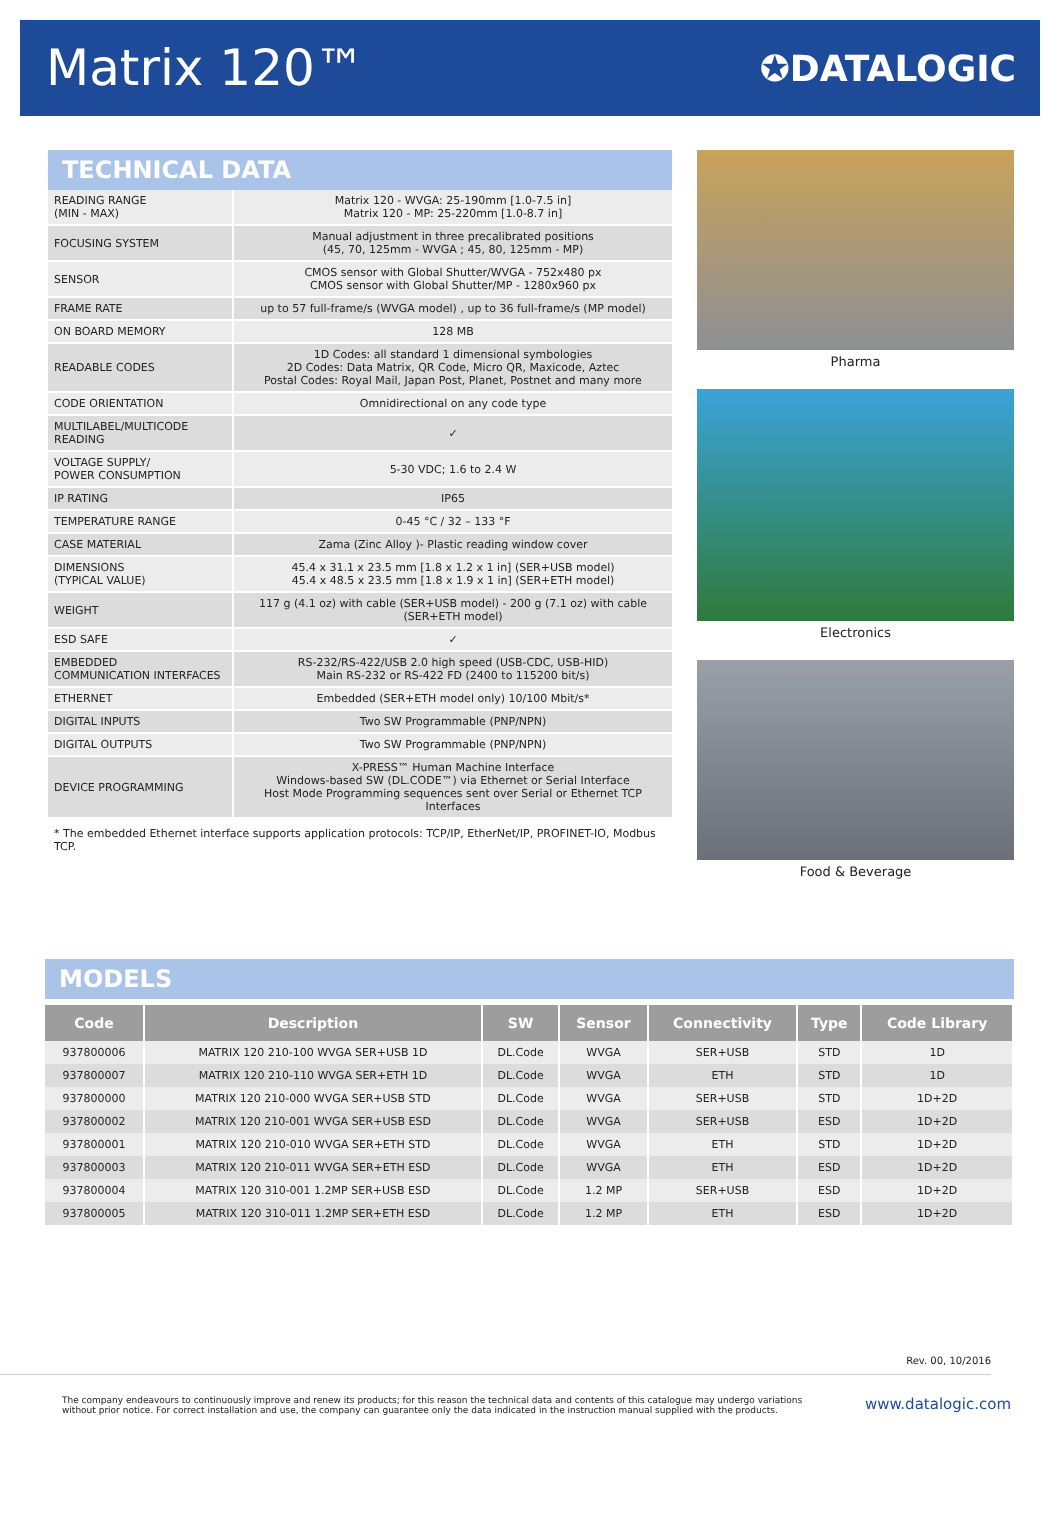Matrix 120™
✪DATALOGIC
TECHNICAL DATA
| READING RANGE (MIN - MAX) | Matrix 120 - WVGA: 25-190mm [1.0-7.5 in] Matrix 120 - MP: 25-220mm [1.0-8.7 in] |
| FOCUSING SYSTEM | Manual adjustment in three precalibrated positions (45, 70, 125mm - WVGA ; 45, 80, 125mm - MP) |
| SENSOR | CMOS sensor with Global Shutter/WVGA - 752x480 px CMOS sensor with Global Shutter/MP - 1280x960 px |
| FRAME RATE | up to 57 full-frame/s (WVGA model) , up to 36 full-frame/s (MP model) |
| ON BOARD MEMORY | 128 MB |
| READABLE CODES | 1D Codes: all standard 1 dimensional symbologies 2D Codes: Data Matrix, QR Code, Micro QR, Maxicode, Aztec Postal Codes: Royal Mail, Japan Post, Planet, Postnet and many more |
| CODE ORIENTATION | Omnidirectional on any code type |
| MULTILABEL/MULTICODE READING | ✓ |
| VOLTAGE SUPPLY/ POWER CONSUMPTION | 5-30 VDC; 1.6 to 2.4 W |
| IP RATING | IP65 |
| TEMPERATURE RANGE | 0-45 °C / 32 – 133 °F |
| CASE MATERIAL | Zama (Zinc Alloy )- Plastic reading window cover |
| DIMENSIONS (TYPICAL VALUE) | 45.4 x 31.1 x 23.5 mm [1.8 x 1.2 x 1 in] (SER+USB model) 45.4 x 48.5 x 23.5 mm [1.8 x 1.9 x 1 in] (SER+ETH model) |
| WEIGHT | 117 g (4.1 oz) with cable (SER+USB model) - 200 g (7.1 oz) with cable (SER+ETH model) |
| ESD SAFE | ✓ |
| EMBEDDED COMMUNICATION INTERFACES | RS-232/RS-422/USB 2.0 high speed (USB-CDC, USB-HID) Main RS-232 or RS-422 FD (2400 to 115200 bit/s) |
| ETHERNET | Embedded (SER+ETH model only) 10/100 Mbit/s* |
| DIGITAL INPUTS | Two SW Programmable (PNP/NPN) |
| DIGITAL OUTPUTS | Two SW Programmable (PNP/NPN) |
| DEVICE PROGRAMMING | X-PRESS™ Human Machine Interface Windows-based SW (DL.CODE™) via Ethernet or Serial Interface Host Mode Programming sequences sent over Serial or Ethernet TCP Interfaces |
* The embedded Ethernet interface supports application protocols: TCP/IP, EtherNet/IP, PROFINET-IO, Modbus TCP.
Pharma
Electronics
Food & Beverage
MODELS
| Code | Description | SW | Sensor | Connectivity | Type | Code Library |
| --- | --- | --- | --- | --- | --- | --- |
| 937800006 | MATRIX 120 210-100 WVGA SER+USB 1D | DL.Code | WVGA | SER+USB | STD | 1D |
| 937800007 | MATRIX 120 210-110 WVGA SER+ETH 1D | DL.Code | WVGA | ETH | STD | 1D |
| 937800000 | MATRIX 120 210-000 WVGA SER+USB STD | DL.Code | WVGA | SER+USB | STD | 1D+2D |
| 937800002 | MATRIX 120 210-001 WVGA SER+USB ESD | DL.Code | WVGA | SER+USB | ESD | 1D+2D |
| 937800001 | MATRIX 120 210-010 WVGA SER+ETH STD | DL.Code | WVGA | ETH | STD | 1D+2D |
| 937800003 | MATRIX 120 210-011 WVGA SER+ETH ESD | DL.Code | WVGA | ETH | ESD | 1D+2D |
| 937800004 | MATRIX 120 310-001 1.2MP SER+USB ESD | DL.Code | 1.2 MP | SER+USB | ESD | 1D+2D |
| 937800005 | MATRIX 120 310-011 1.2MP SER+ETH ESD | DL.Code | 1.2 MP | ETH | ESD | 1D+2D |
Rev. 00, 10/2016
The company endeavours to continuously improve and renew its products; for this reason the technical data and contents of this catalogue may undergo variations
without prior notice. For correct installation and use, the company can guarantee only the data indicated in the instruction manual supplied with the products.
www.datalogic.com